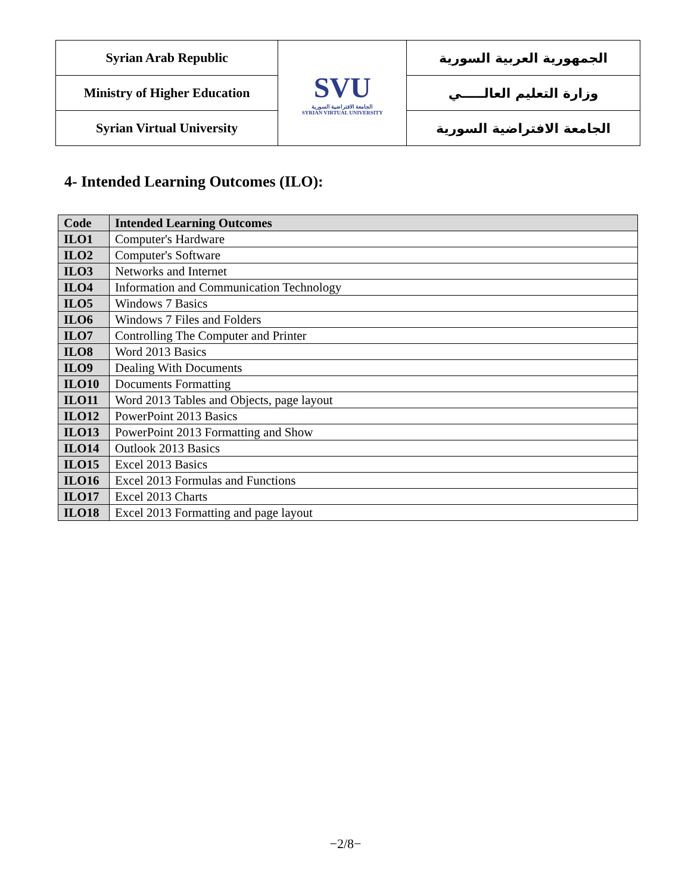| Syrian Arab Republic | SVU الجامعة الافتراضية السورية SYRIAN VIRTUAL UNIVERSITY | الجمهورية العربية السورية |
| Ministry of Higher Education | | وزارة التعليم العالـــــي |
| Syrian Virtual University | | الجامعة الافتراضية السورية |
4- Intended Learning Outcomes (ILO):
| Code | Intended Learning Outcomes |
| --- | --- |
| ILO1 | Computer's Hardware |
| ILO2 | Computer's Software |
| ILO3 | Networks and Internet |
| ILO4 | Information and Communication Technology |
| ILO5 | Windows 7 Basics |
| ILO6 | Windows 7 Files and Folders |
| ILO7 | Controlling The Computer and Printer |
| ILO8 | Word 2013 Basics |
| ILO9 | Dealing With Documents |
| ILO10 | Documents Formatting |
| ILO11 | Word 2013 Tables and Objects, page layout |
| ILO12 | PowerPoint 2013 Basics |
| ILO13 | PowerPoint 2013 Formatting and Show |
| ILO14 | Outlook 2013 Basics |
| ILO15 | Excel 2013 Basics |
| ILO16 | Excel 2013 Formulas and Functions |
| ILO17 | Excel 2013 Charts |
| ILO18 | Excel 2013 Formatting and page layout |
−2/8−